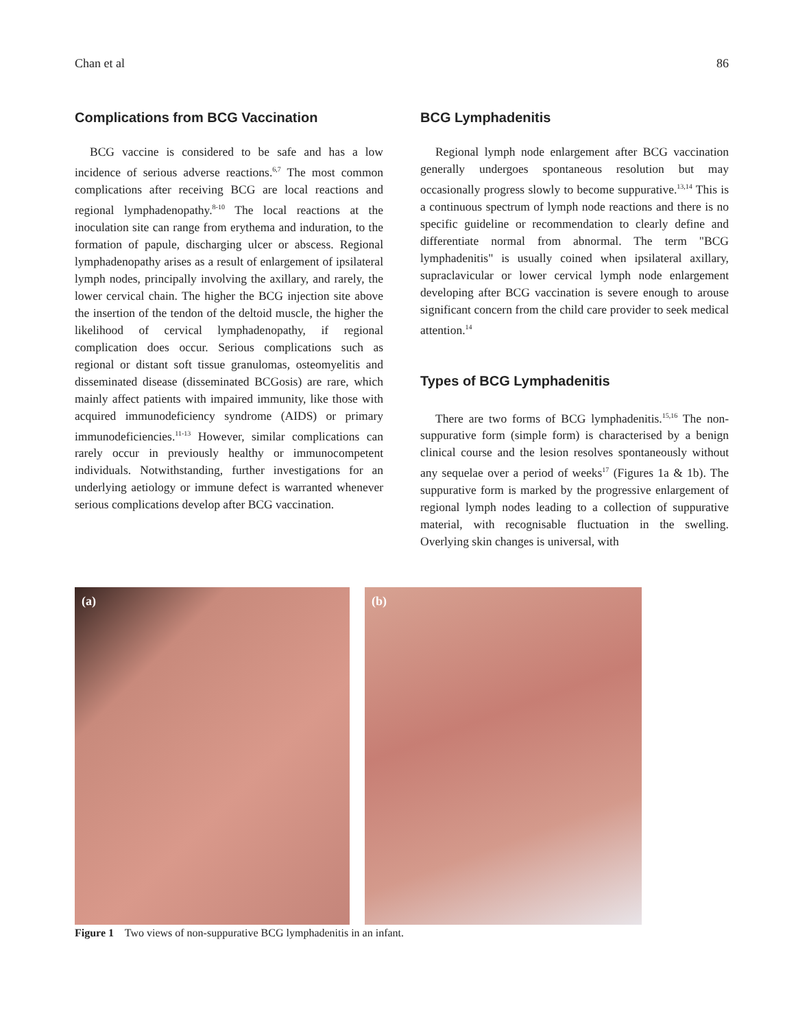Chan et al 86
Complications from BCG Vaccination
BCG vaccine is considered to be safe and has a low incidence of serious adverse reactions.<sup>6,7</sup> The most common complications after receiving BCG are local reactions and regional lymphadenopathy.<sup>8-10</sup> The local reactions at the inoculation site can range from erythema and induration, to the formation of papule, discharging ulcer or abscess. Regional lymphadenopathy arises as a result of enlargement of ipsilateral lymph nodes, principally involving the axillary, and rarely, the lower cervical chain. The higher the BCG injection site above the insertion of the tendon of the deltoid muscle, the higher the likelihood of cervical lymphadenopathy, if regional complication does occur. Serious complications such as regional or distant soft tissue granulomas, osteomyelitis and disseminated disease (disseminated BCGosis) are rare, which mainly affect patients with impaired immunity, like those with acquired immunodeficiency syndrome (AIDS) or primary immunodeficiencies.<sup>11-13</sup> However, similar complications can rarely occur in previously healthy or immunocompetent individuals. Notwithstanding, further investigations for an underlying aetiology or immune defect is warranted whenever serious complications develop after BCG vaccination.
BCG Lymphadenitis
Regional lymph node enlargement after BCG vaccination generally undergoes spontaneous resolution but may occasionally progress slowly to become suppurative.<sup>13,14</sup> This is a continuous spectrum of lymph node reactions and there is no specific guideline or recommendation to clearly define and differentiate normal from abnormal. The term "BCG lymphadenitis" is usually coined when ipsilateral axillary, supraclavicular or lower cervical lymph node enlargement developing after BCG vaccination is severe enough to arouse significant concern from the child care provider to seek medical attention.<sup>14</sup>
Types of BCG Lymphadenitis
There are two forms of BCG lymphadenitis.<sup>15,16</sup> The non-suppurative form (simple form) is characterised by a benign clinical course and the lesion resolves spontaneously without any sequelae over a period of weeks<sup>17</sup> (Figures 1a & 1b). The suppurative form is marked by the progressive enlargement of regional lymph nodes leading to a collection of suppurative material, with recognisable fluctuation in the swelling. Overlying skin changes is universal, with
(a)
(b)
Figure 1 Two views of non-suppurative BCG lymphadenitis in an infant.